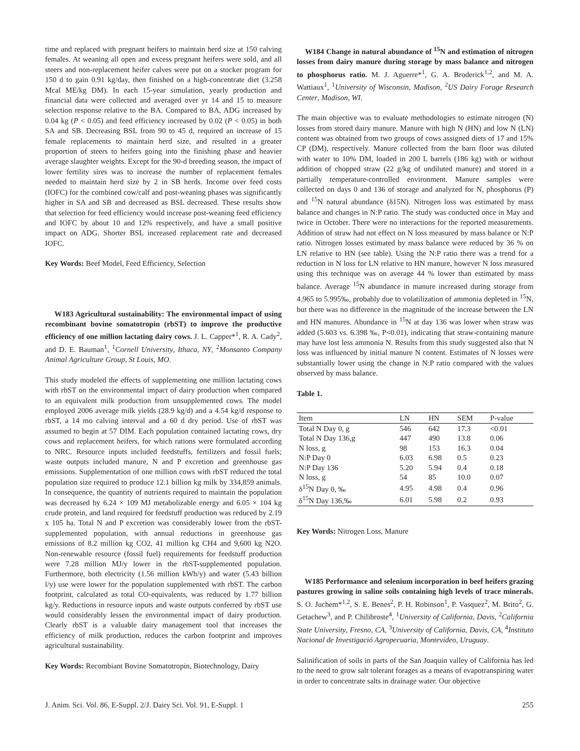time and replaced with pregnant heifers to maintain herd size at 150 calving females. At weaning all open and excess pregnant heifers were sold, and all steers and non-replacement heifer calves were put on a stocker program for 150 d to gain 0.91 kg/day, then finished on a high-concentrate diet (3.258 Mcal ME/kg DM). In each 15-year simulation, yearly production and financial data were collected and averaged over yr 14 and 15 to measure selection response relative to the BA. Compared to BA, ADG increased by 0.04 kg (P < 0.05) and feed efficiency increased by 0.02 (P < 0.05) in both SA and SB. Decreasing BSL from 90 to 45 d, required an increase of 15 female replacements to maintain herd size, and resulted in a greater proportion of steers to heifers going into the finishing phase and heavier average slaughter weights. Except for the 90-d breeding season, the impact of lower fertility sires was to increase the number of replacement females needed to maintain herd size by 2 in SB herds. Income over feed costs (IOFC) for the combined cow/calf and post-weaning phases was significantly higher in SA and SB and decreased as BSL decreased. These results show that selection for feed efficiency would increase post-weaning feed efficiency and IOFC by about 10 and 12% respectively, and have a small positive impact on ADG. Shorter BSL increased replacement rate and decreased IOFC.
Key Words: Beef Model, Feed Efficiency, Selection
W183 Agricultural sustainability: The environmental impact of using recombinant bovine somatotropin (rbST) to improve the productive efficiency of one million lactating dairy cows. J. L. Capper*<sup>1</sup>, R. A. Cady<sup>2</sup>, and D. E. Bauman<sup>1</sup>, <sup>1</sup>Cornell University, Ithaca, NY, <sup>2</sup>Monsanto Company Animal Agriculture Group, St Louis, MO.
This study modeled the effects of supplementing one million lactating cows with rbST on the environmental impact of dairy production when compared to an equivalent milk production from unsupplemented cows. The model employed 2006 average milk yields (28.9 kg/d) and a 4.54 kg/d response to rbST, a 14 mo calving interval and a 60 d dry period. Use of rbST was assumed to begin at 57 DIM. Each population contained lactating cows, dry cows and replacement heifers, for which rations were formulated according to NRC. Resource inputs included feedstuffs, fertilizers and fossil fuels; waste outputs included manure, N and P excretion and greenhouse gas emissions. Supplementation of one million cows with rbST reduced the total population size required to produce 12.1 billion kg milk by 334,859 animals. In consequence, the quantity of nutrients required to maintain the population was decreased by 6.24 × 109 MJ metabolizable energy and 6.05 × 104 kg crude protein, and land required for feedstuff production was reduced by 2.19 x 105 ha. Total N and P excretion was considerably lower from the rbST-supplemented population, with annual reductions in greenhouse gas emissions of 8.2 million kg CO2, 41 million kg CH4 and 9,600 kg N2O. Non-renewable resource (fossil fuel) requirements for feedstuff production were 7.28 million MJ/y lower in the rbST-supplemented population. Furthermore, both electricity (1.56 million kWh/y) and water (5.43 billion l/y) use were lower for the population supplemented with rbST. The carbon footprint, calculated as total CO-equivalents, was reduced by 1.77 billion kg/y. Reductions in resource inputs and waste outputs conferred by rbST use would considerably lessen the environmental impact of dairy production. Clearly rbST is a valuable dairy management tool that increases the efficiency of milk production, reduces the carbon footprint and improves agricultural sustainability.
Key Words: Recombiant Bovine Somatotropin, Biotechnology, Dairy
W184 Change in natural abundance of <sup>15</sup>N and estimation of nitrogen losses from dairy manure during storage by mass balance and nitrogen to phosphorus ratio. M. J. Aguerre*<sup>1</sup>, G. A. Broderick<sup>1,2</sup>, and M. A. Wattiaux<sup>1</sup>, <sup>1</sup>University of Wisconsin, Madison, <sup>2</sup>US Dairy Forage Research Center, Madison, WI.
The main objective was to evaluate methodologies to estimate nitrogen (N) losses from stored dairy manure. Manure with high N (HN) and low N (LN) content was obtained from two groups of cows assigned diets of 17 and 15% CP (DM), respectively. Manure collected from the barn floor was diluted with water to 10% DM, loaded in 200 L barrels (186 kg) with or without addition of chopped straw (22 g/kg of undiluted manure) and stored in a partially temperature-controlled environment. Manure samples were collected on days 0 and 136 of storage and analyzed for N, phosphorus (P) and <sup>15</sup>N natural abundance (δ15N). Nitrogen loss was estimated by mass balance and changes in N:P ratio. The study was conducted once in May and twice in October. There were no interactions for the reported measurements. Addition of straw had not effect on N loss measured by mass balance or N:P ratio. Nitrogen losses estimated by mass balance were reduced by 36 % on LN relative to HN (see table). Using the N:P ratio there was a trend for a reduction in N loss for LN relative to HN manure, however N loss measured using this technique was on average 44 % lower than estimated by mass balance. Average <sup>15</sup>N abundance in manure increased during storage from 4.965 to 5.995‰, probably due to volatilization of ammonia depleted in <sup>15</sup>N, but there was no difference in the magnitude of the increase between the LN and HN manures. Abundance in <sup>15</sup>N at day 136 was lower when straw was added (5.603 vs. 6.398 ‰, P<0.01), indicating that straw-containing manure may have lost less ammonia N. Results from this study suggested also that N loss was influenced by initial manure N content. Estimates of N losses were substantially lower using the change in N:P ratio compared with the values observed by mass balance.
Table 1.
| Item | LN | HN | SEM | P-value |
| --- | --- | --- | --- | --- |
| Total N Day 0, g | 546 | 642 | 17.3 | <0.01 |
| Total N Day 136,g | 447 | 490 | 13.8 | 0.06 |
| N loss, g | 98 | 153 | 16.3 | 0.04 |
| N:P Day 0 | 6.03 | 6.98 | 0.5 | 0.23 |
| N:P Day 136 | 5.20 | 5.94 | 0.4 | 0.18 |
| N loss, g | 54 | 85 | 10.0 | 0.07 |
| δ<sup>15</sup>N Day 0, ‰ | 4.95 | 4.98 | 0.4 | 0.96 |
| δ<sup>15</sup>N Day 136,‰ | 6.01 | 5.98 | 0.2 | 0.93 |
Key Words: Nitrogen Loss, Manure
W185 Performance and selenium incorporation in beef heifers grazing pastures growing in saline soils containing high levels of trace minerals. S. O. Juchem*<sup>1,2</sup>, S. E. Benes<sup>2</sup>, P. H. Robinson<sup>1</sup>, P. Vasquez<sup>2</sup>, M. Brito<sup>2</sup>, G. Getachew<sup>3</sup>, and P. Chilibroste<sup>4</sup>, <sup>1</sup>University of California, Davis, <sup>2</sup>California State University, Fresno, CA, <sup>3</sup>University of California, Davis, CA, <sup>4</sup>Instituto Nacional de Investigació Agropecuaria, Montevideo, Uruguay.
Salinification of soils in parts of the San Joaquin valley of California has led to the need to grow salt tolerant forages as a means of evapotranspiring water in order to concentrate salts in drainage water. Our objective
J. Anim. Sci. Vol. 86, E-Suppl. 2/J. Dairy Sci. Vol. 91, E-Suppl. 1 255